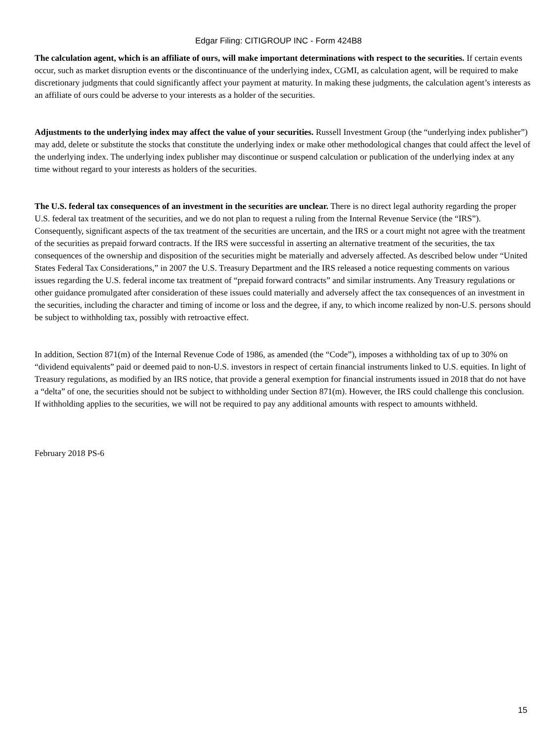Edgar Filing: CITIGROUP INC - Form 424B8
The calculation agent, which is an affiliate of ours, will make important determinations with respect to the securities. If certain events occur, such as market disruption events or the discontinuance of the underlying index, CGMI, as calculation agent, will be required to make discretionary judgments that could significantly affect your payment at maturity. In making these judgments, the calculation agent’s interests as an affiliate of ours could be adverse to your interests as a holder of the securities.
Adjustments to the underlying index may affect the value of your securities. Russell Investment Group (the “underlying index publisher”) may add, delete or substitute the stocks that constitute the underlying index or make other methodological changes that could affect the level of the underlying index. The underlying index publisher may discontinue or suspend calculation or publication of the underlying index at any time without regard to your interests as holders of the securities.
The U.S. federal tax consequences of an investment in the securities are unclear. There is no direct legal authority regarding the proper U.S. federal tax treatment of the securities, and we do not plan to request a ruling from the Internal Revenue Service (the “IRS”). Consequently, significant aspects of the tax treatment of the securities are uncertain, and the IRS or a court might not agree with the treatment of the securities as prepaid forward contracts. If the IRS were successful in asserting an alternative treatment of the securities, the tax consequences of the ownership and disposition of the securities might be materially and adversely affected. As described below under “United States Federal Tax Considerations,” in 2007 the U.S. Treasury Department and the IRS released a notice requesting comments on various issues regarding the U.S. federal income tax treatment of “prepaid forward contracts” and similar instruments. Any Treasury regulations or other guidance promulgated after consideration of these issues could materially and adversely affect the tax consequences of an investment in the securities, including the character and timing of income or loss and the degree, if any, to which income realized by non-U.S. persons should be subject to withholding tax, possibly with retroactive effect.
In addition, Section 871(m) of the Internal Revenue Code of 1986, as amended (the “Code”), imposes a withholding tax of up to 30% on “dividend equivalents” paid or deemed paid to non-U.S. investors in respect of certain financial instruments linked to U.S. equities. In light of Treasury regulations, as modified by an IRS notice, that provide a general exemption for financial instruments issued in 2018 that do not have a “delta” of one, the securities should not be subject to withholding under Section 871(m). However, the IRS could challenge this conclusion. If withholding applies to the securities, we will not be required to pay any additional amounts with respect to amounts withheld.
February 2018 PS-6
15